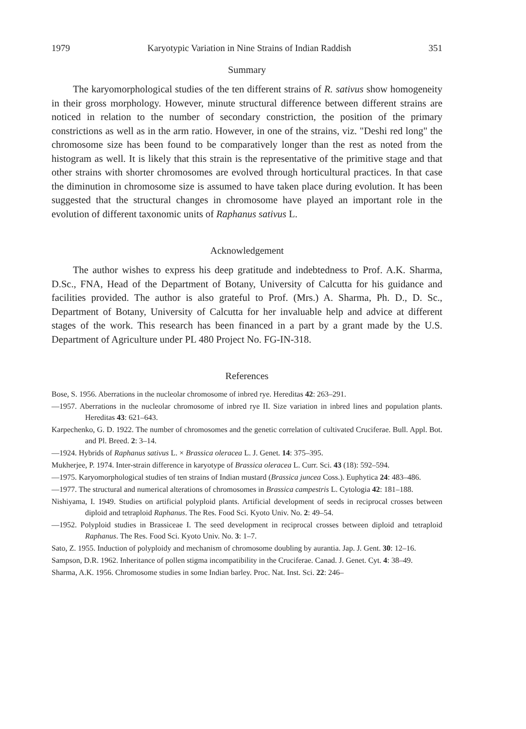1979 Karyotypic Variation in Nine Strains of Indian Raddish 351
Summary
The karyomorphological studies of the ten different strains of R. sativus show homogeneity in their gross morphology. However, minute structural difference between different strains are noticed in relation to the number of secondary constriction, the position of the primary constrictions as well as in the arm ratio. However, in one of the strains, viz. "Deshi red long" the chromosome size has been found to be comparatively longer than the rest as noted from the histogram as well. It is likely that this strain is the representative of the primitive stage and that other strains with shorter chromosomes are evolved through horticultural practices. In that case the diminution in chromosome size is assumed to have taken place during evolution. It has been suggested that the structural changes in chromosome have played an important role in the evolution of different taxonomic units of Raphanus sativus L.
Acknowledgement
The author wishes to express his deep gratitude and indebtedness to Prof. A.K. Sharma, D.Sc., FNA, Head of the Department of Botany, University of Calcutta for his guidance and facilities provided. The author is also grateful to Prof. (Mrs.) A. Sharma, Ph. D., D. Sc., Department of Botany, University of Calcutta for her invaluable help and advice at different stages of the work. This research has been financed in a part by a grant made by the U.S. Department of Agriculture under PL 480 Project No. FG-IN-318.
References
Bose, S. 1956. Aberrations in the nucleolar chromosome of inbred rye. Hereditas 42: 263–291.
—1957. Aberrations in the nucleolar chromosome of inbred rye II. Size variation in inbred lines and population plants. Hereditas 43: 621–643.
Karpechenko, G. D. 1922. The number of chromosomes and the genetic correlation of cultivated Cruciferae. Bull. Appl. Bot. and Pl. Breed. 2: 3–14.
—1924. Hybrids of Raphanus sativus L. × Brassica oleracea L. J. Genet. 14: 375–395.
Mukherjee, P. 1974. Inter-strain difference in karyotype of Brassica oleracea L. Curr. Sci. 43 (18): 592–594.
—1975. Karyomorphological studies of ten strains of Indian mustard (Brassica juncea Coss.). Euphytica 24: 483–486.
—1977. The structural and numerical alterations of chromosomes in Brassica campestris L. Cytologia 42: 181–188.
Nishiyama, I. 1949. Studies on artificial polyploid plants. Artificial development of seeds in reciprocal crosses between diploid and tetraploid Raphanus. The Res. Food Sci. Kyoto Univ. No. 2: 49–54.
—1952. Polyploid studies in Brassiceae I. The seed development in reciprocal crosses between diploid and tetraploid Raphanus. The Res. Food Sci. Kyoto Univ. No. 3: 1–7.
Sato, Z. 1955. Induction of polyploidy and mechanism of chromosome doubling by aurantia. Jap. J. Gent. 30: 12–16.
Sampson, D.R. 1962. Inheritance of pollen stigma incompatibility in the Cruciferae. Canad. J. Genet. Cyt. 4: 38–49.
Sharma, A.K. 1956. Chromosome studies in some Indian barley. Proc. Nat. Inst. Sci. 22: 246–